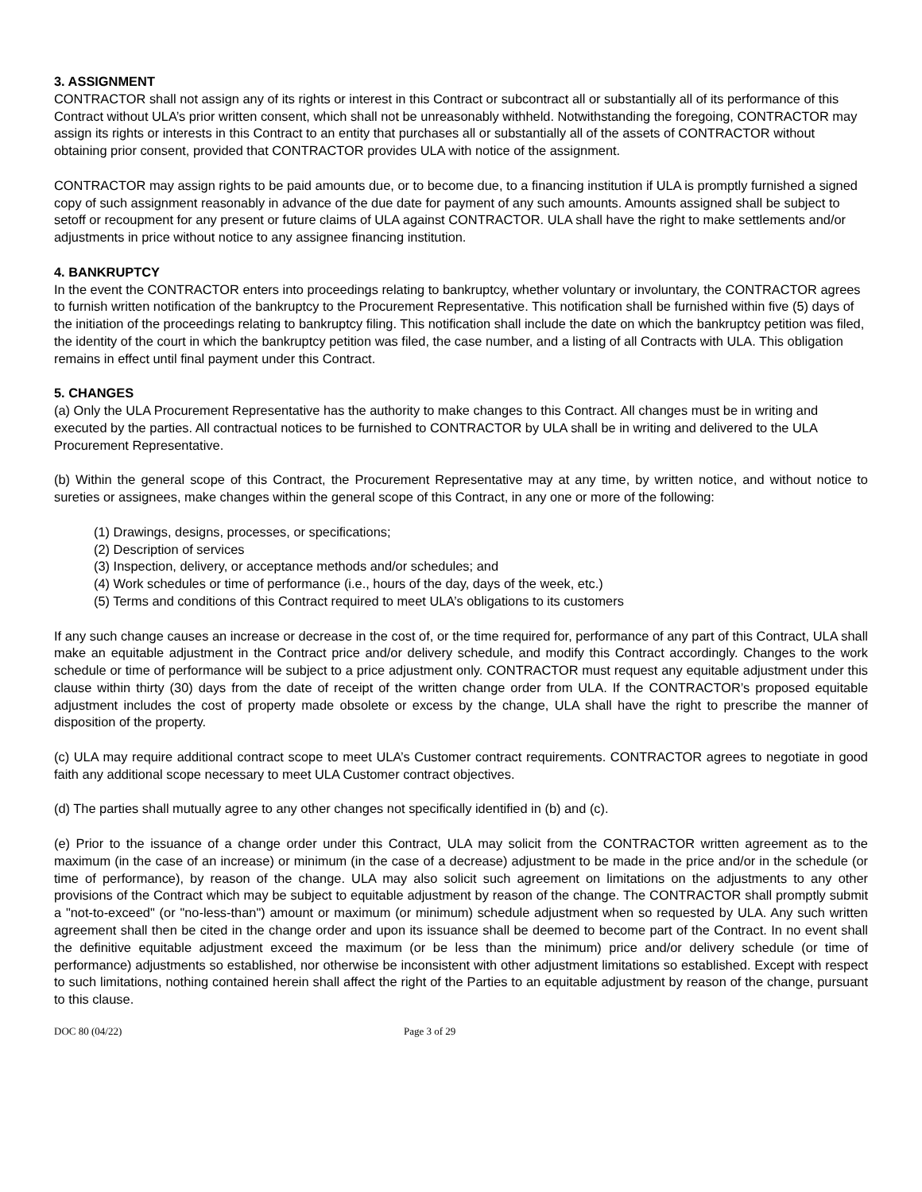3. ASSIGNMENT
CONTRACTOR shall not assign any of its rights or interest in this Contract or subcontract all or substantially all of its performance of this Contract without ULA’s prior written consent, which shall not be unreasonably withheld. Notwithstanding the foregoing, CONTRACTOR may assign its rights or interests in this Contract to an entity that purchases all or substantially all of the assets of CONTRACTOR without obtaining prior consent, provided that CONTRACTOR provides ULA with notice of the assignment.
CONTRACTOR may assign rights to be paid amounts due, or to become due, to a financing institution if ULA is promptly furnished a signed copy of such assignment reasonably in advance of the due date for payment of any such amounts. Amounts assigned shall be subject to setoff or recoupment for any present or future claims of ULA against CONTRACTOR. ULA shall have the right to make settlements and/or adjustments in price without notice to any assignee financing institution.
4. BANKRUPTCY
In the event the CONTRACTOR enters into proceedings relating to bankruptcy, whether voluntary or involuntary, the CONTRACTOR agrees to furnish written notification of the bankruptcy to the Procurement Representative. This notification shall be furnished within five (5) days of the initiation of the proceedings relating to bankruptcy filing. This notification shall include the date on which the bankruptcy petition was filed, the identity of the court in which the bankruptcy petition was filed, the case number, and a listing of all Contracts with ULA. This obligation remains in effect until final payment under this Contract.
5. CHANGES
(a) Only the ULA Procurement Representative has the authority to make changes to this Contract. All changes must be in writing and executed by the parties. All contractual notices to be furnished to CONTRACTOR by ULA shall be in writing and delivered to the ULA Procurement Representative.
(b) Within the general scope of this Contract, the Procurement Representative may at any time, by written notice, and without notice to sureties or assignees, make changes within the general scope of this Contract, in any one or more of the following:
(1) Drawings, designs, processes, or specifications;
(2) Description of services
(3) Inspection, delivery, or acceptance methods and/or schedules; and
(4) Work schedules or time of performance (i.e., hours of the day, days of the week, etc.)
(5) Terms and conditions of this Contract required to meet ULA’s obligations to its customers
If any such change causes an increase or decrease in the cost of, or the time required for, performance of any part of this Contract, ULA shall make an equitable adjustment in the Contract price and/or delivery schedule, and modify this Contract accordingly. Changes to the work schedule or time of performance will be subject to a price adjustment only. CONTRACTOR must request any equitable adjustment under this clause within thirty (30) days from the date of receipt of the written change order from ULA. If the CONTRACTOR’s proposed equitable adjustment includes the cost of property made obsolete or excess by the change, ULA shall have the right to prescribe the manner of disposition of the property.
(c) ULA may require additional contract scope to meet ULA’s Customer contract requirements. CONTRACTOR agrees to negotiate in good faith any additional scope necessary to meet ULA Customer contract objectives.
(d) The parties shall mutually agree to any other changes not specifically identified in (b) and (c).
(e) Prior to the issuance of a change order under this Contract, ULA may solicit from the CONTRACTOR written agreement as to the maximum (in the case of an increase) or minimum (in the case of a decrease) adjustment to be made in the price and/or in the schedule (or time of performance), by reason of the change. ULA may also solicit such agreement on limitations on the adjustments to any other provisions of the Contract which may be subject to equitable adjustment by reason of the change. The CONTRACTOR shall promptly submit a "not-to-exceed" (or "no-less-than") amount or maximum (or minimum) schedule adjustment when so requested by ULA. Any such written agreement shall then be cited in the change order and upon its issuance shall be deemed to become part of the Contract. In no event shall the definitive equitable adjustment exceed the maximum (or be less than the minimum) price and/or delivery schedule (or time of performance) adjustments so established, nor otherwise be inconsistent with other adjustment limitations so established. Except with respect to such limitations, nothing contained herein shall affect the right of the Parties to an equitable adjustment by reason of the change, pursuant to this clause.
DOC 80 (04/22) Page 3 of 29